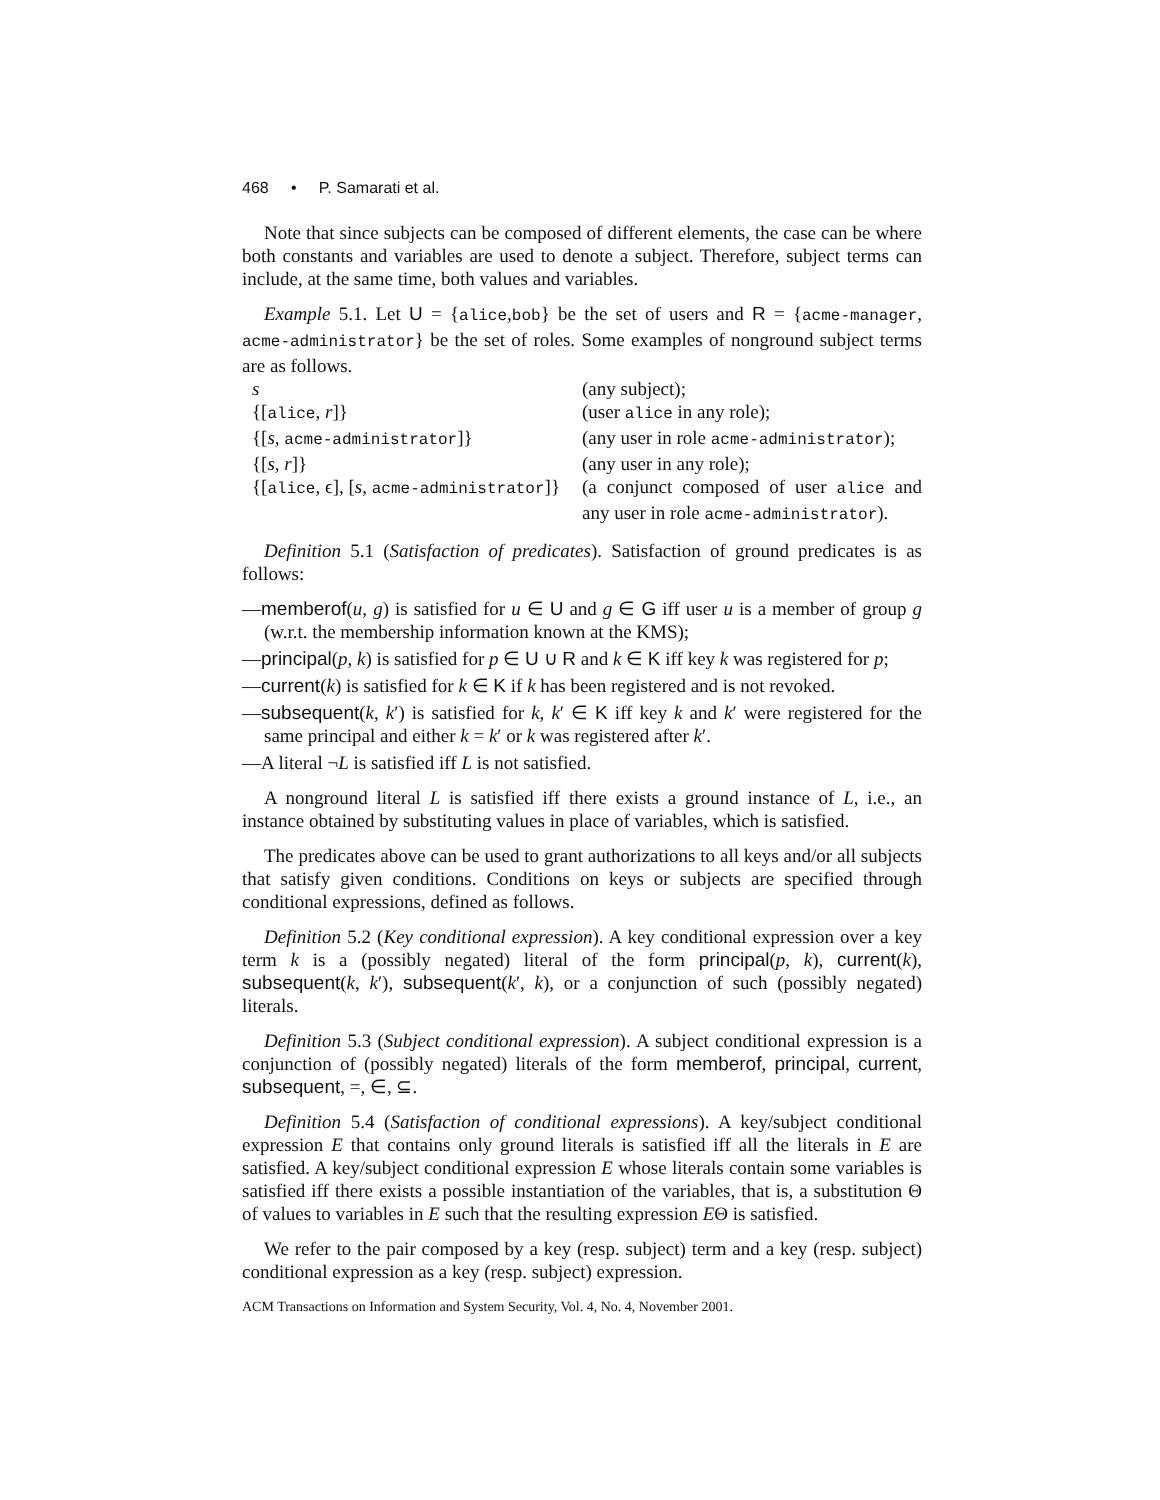468 • P. Samarati et al.
Note that since subjects can be composed of different elements, the case can be where both constants and variables are used to denote a subject. Therefore, subject terms can include, at the same time, both values and variables.
Example 5.1. Let U = {alice,bob} be the set of users and R = {acme-manager, acme-administrator} be the set of roles. Some examples of nonground subject terms are as follows.
| s | (any subject); |
| {[ alice , r ]} | (user alice in any role); |
| {[ s , acme-administrator ]} | (any user in role acme-administrator ); |
| {[ s , r ]} | (any user in any role); |
| {[ alice , ϵ], [ s , acme-administrator ]} | (a conjunct composed of user alice and any user in role acme-administrator ). |
Definition 5.1 (Satisfaction of predicates). Satisfaction of ground predicates is as follows:
—memberof(u, g) is satisfied for u ∈ U and g ∈ G iff user u is a member of group g (w.r.t. the membership information known at the KMS);
—principal(p, k) is satisfied for p ∈ U ∪ R and k ∈ K iff key k was registered for p;
—current(k) is satisfied for k ∈ K if k has been registered and is not revoked.
—subsequent(k, k′) is satisfied for k, k′ ∈ K iff key k and k′ were registered for the same principal and either k = k′ or k was registered after k′.
—A literal ¬L is satisfied iff L is not satisfied.
A nonground literal L is satisfied iff there exists a ground instance of L, i.e., an instance obtained by substituting values in place of variables, which is satisfied.
The predicates above can be used to grant authorizations to all keys and/or all subjects that satisfy given conditions. Conditions on keys or subjects are specified through conditional expressions, defined as follows.
Definition 5.2 (Key conditional expression). A key conditional expression over a key term k is a (possibly negated) literal of the form principal(p, k), current(k), subsequent(k, k′), subsequent(k′, k), or a conjunction of such (possibly negated) literals.
Definition 5.3 (Subject conditional expression). A subject conditional expression is a conjunction of (possibly negated) literals of the form memberof, principal, current, subsequent, =, ∈, ⊆.
Definition 5.4 (Satisfaction of conditional expressions). A key/subject conditional expression E that contains only ground literals is satisfied iff all the literals in E are satisfied. A key/subject conditional expression E whose literals contain some variables is satisfied iff there exists a possible instantiation of the variables, that is, a substitution Θ of values to variables in E such that the resulting expression EΘ is satisfied.
We refer to the pair composed by a key (resp. subject) term and a key (resp. subject) conditional expression as a key (resp. subject) expression.
ACM Transactions on Information and System Security, Vol. 4, No. 4, November 2001.